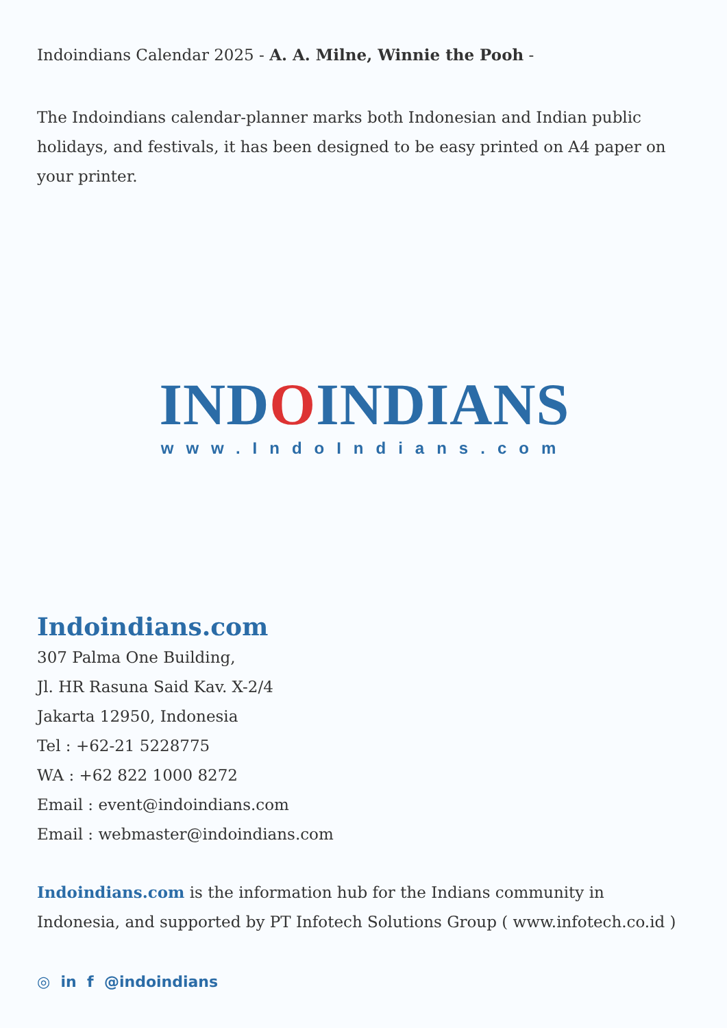Indoindians Calendar 2025 - A. A. Milne, Winnie the Pooh -
The Indoindians calendar-planner marks both Indonesian and Indian public holidays, and festivals, it has been designed to be easy printed on A4 paper on your printer.
INDOINDIANS
www.IndoIndians.com
Indoindians.com
307 Palma One Building,
Jl. HR Rasuna Said Kav. X-2/4
Jakarta 12950, Indonesia
Tel : +62-21 5228775
WA : +62 822 1000 8272
Email : event@indoindians.com
Email : webmaster@indoindians.com
Indoindians.com is the information hub for the Indians community in Indonesia, and supported by PT Infotech Solutions Group ( www.infotech.co.id )
◎ in f @indoindians